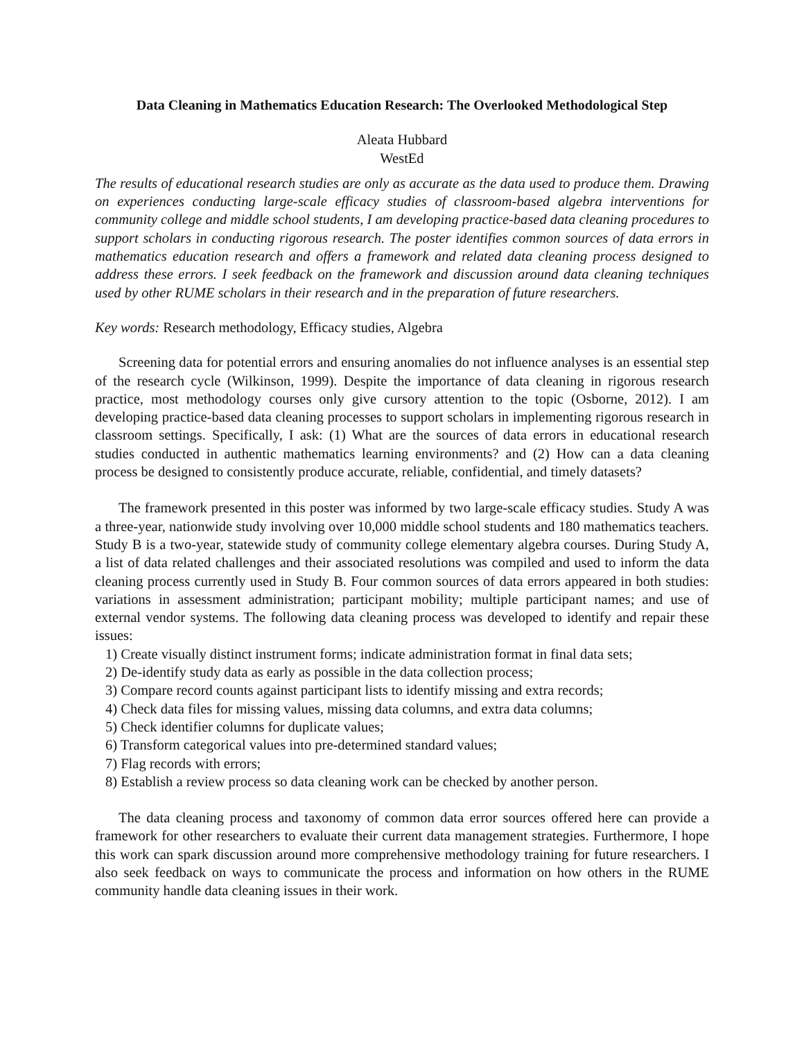Data Cleaning in Mathematics Education Research: The Overlooked Methodological Step
Aleata Hubbard
WestEd
The results of educational research studies are only as accurate as the data used to produce them. Drawing on experiences conducting large-scale efficacy studies of classroom-based algebra interventions for community college and middle school students, I am developing practice-based data cleaning procedures to support scholars in conducting rigorous research. The poster identifies common sources of data errors in mathematics education research and offers a framework and related data cleaning process designed to address these errors. I seek feedback on the framework and discussion around data cleaning techniques used by other RUME scholars in their research and in the preparation of future researchers.
Key words: Research methodology, Efficacy studies, Algebra
Screening data for potential errors and ensuring anomalies do not influence analyses is an essential step of the research cycle (Wilkinson, 1999). Despite the importance of data cleaning in rigorous research practice, most methodology courses only give cursory attention to the topic (Osborne, 2012). I am developing practice-based data cleaning processes to support scholars in implementing rigorous research in classroom settings. Specifically, I ask: (1) What are the sources of data errors in educational research studies conducted in authentic mathematics learning environments? and (2) How can a data cleaning process be designed to consistently produce accurate, reliable, confidential, and timely datasets?
The framework presented in this poster was informed by two large-scale efficacy studies. Study A was a three-year, nationwide study involving over 10,000 middle school students and 180 mathematics teachers. Study B is a two-year, statewide study of community college elementary algebra courses. During Study A, a list of data related challenges and their associated resolutions was compiled and used to inform the data cleaning process currently used in Study B. Four common sources of data errors appeared in both studies: variations in assessment administration; participant mobility; multiple participant names; and use of external vendor systems. The following data cleaning process was developed to identify and repair these issues:
1) Create visually distinct instrument forms; indicate administration format in final data sets;
2) De-identify study data as early as possible in the data collection process;
3) Compare record counts against participant lists to identify missing and extra records;
4) Check data files for missing values, missing data columns, and extra data columns;
5) Check identifier columns for duplicate values;
6) Transform categorical values into pre-determined standard values;
7) Flag records with errors;
8) Establish a review process so data cleaning work can be checked by another person.
The data cleaning process and taxonomy of common data error sources offered here can provide a framework for other researchers to evaluate their current data management strategies. Furthermore, I hope this work can spark discussion around more comprehensive methodology training for future researchers. I also seek feedback on ways to communicate the process and information on how others in the RUME community handle data cleaning issues in their work.